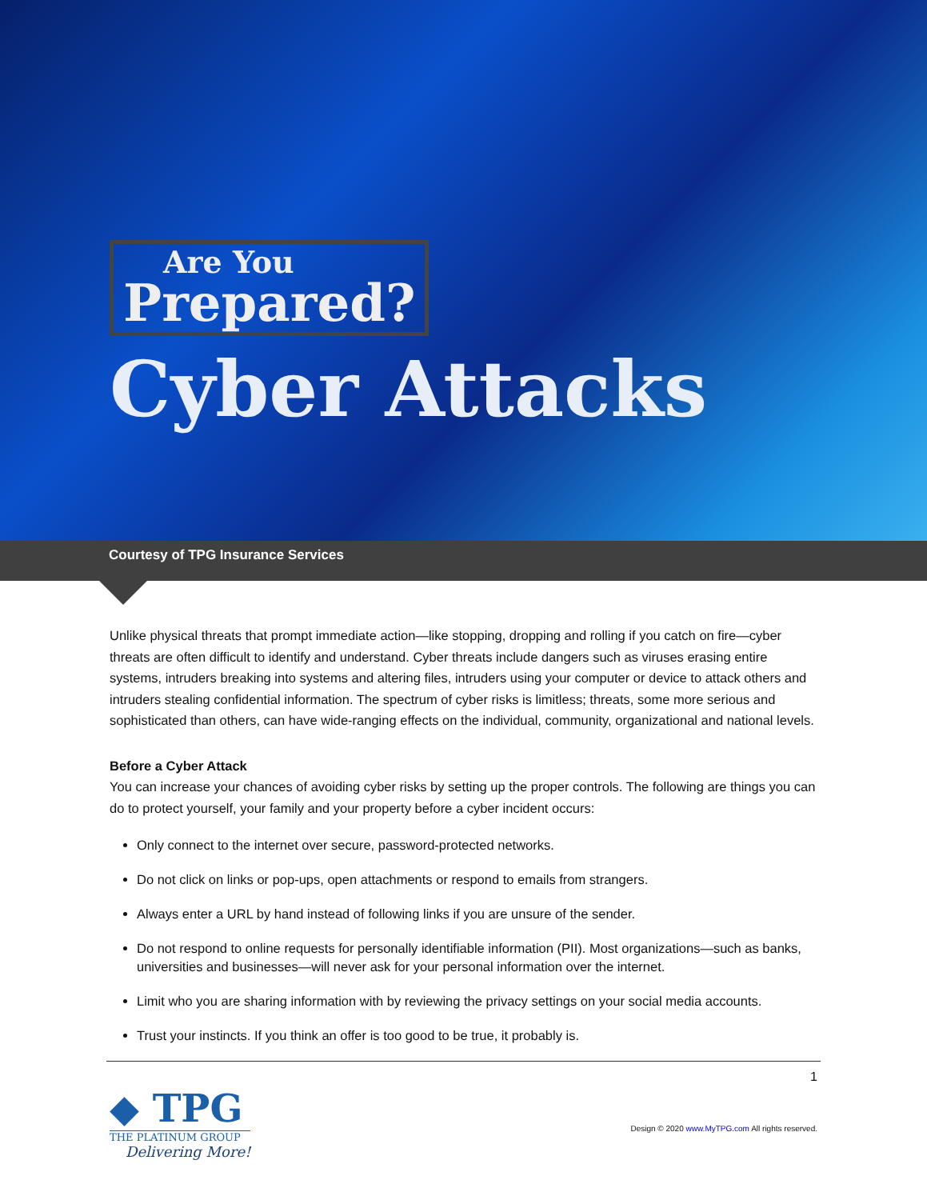Are You Prepared?
Cyber Attacks
Courtesy of TPG Insurance Services
Unlike physical threats that prompt immediate action—like stopping, dropping and rolling if you catch on fire—cyber threats are often difficult to identify and understand. Cyber threats include dangers such as viruses erasing entire systems, intruders breaking into systems and altering files, intruders using your computer or device to attack others and intruders stealing confidential information. The spectrum of cyber risks is limitless; threats, some more serious and sophisticated than others, can have wide-ranging effects on the individual, community, organizational and national levels.
Before a Cyber Attack
You can increase your chances of avoiding cyber risks by setting up the proper controls. The following are things you can do to protect yourself, your family and your property before a cyber incident occurs:
Only connect to the internet over secure, password-protected networks.
Do not click on links or pop-ups, open attachments or respond to emails from strangers.
Always enter a URL by hand instead of following links if you are unsure of the sender.
Do not respond to online requests for personally identifiable information (PII). Most organizations—such as banks, universities and businesses—will never ask for your personal information over the internet.
Limit who you are sharing information with by reviewing the privacy settings on your social media accounts.
Trust your instincts. If you think an offer is too good to be true, it probably is.
◆ TPG
THE PLATINUM GROUP
Delivering More!
1
Design © 2020 www.MyTPG.com All rights reserved.